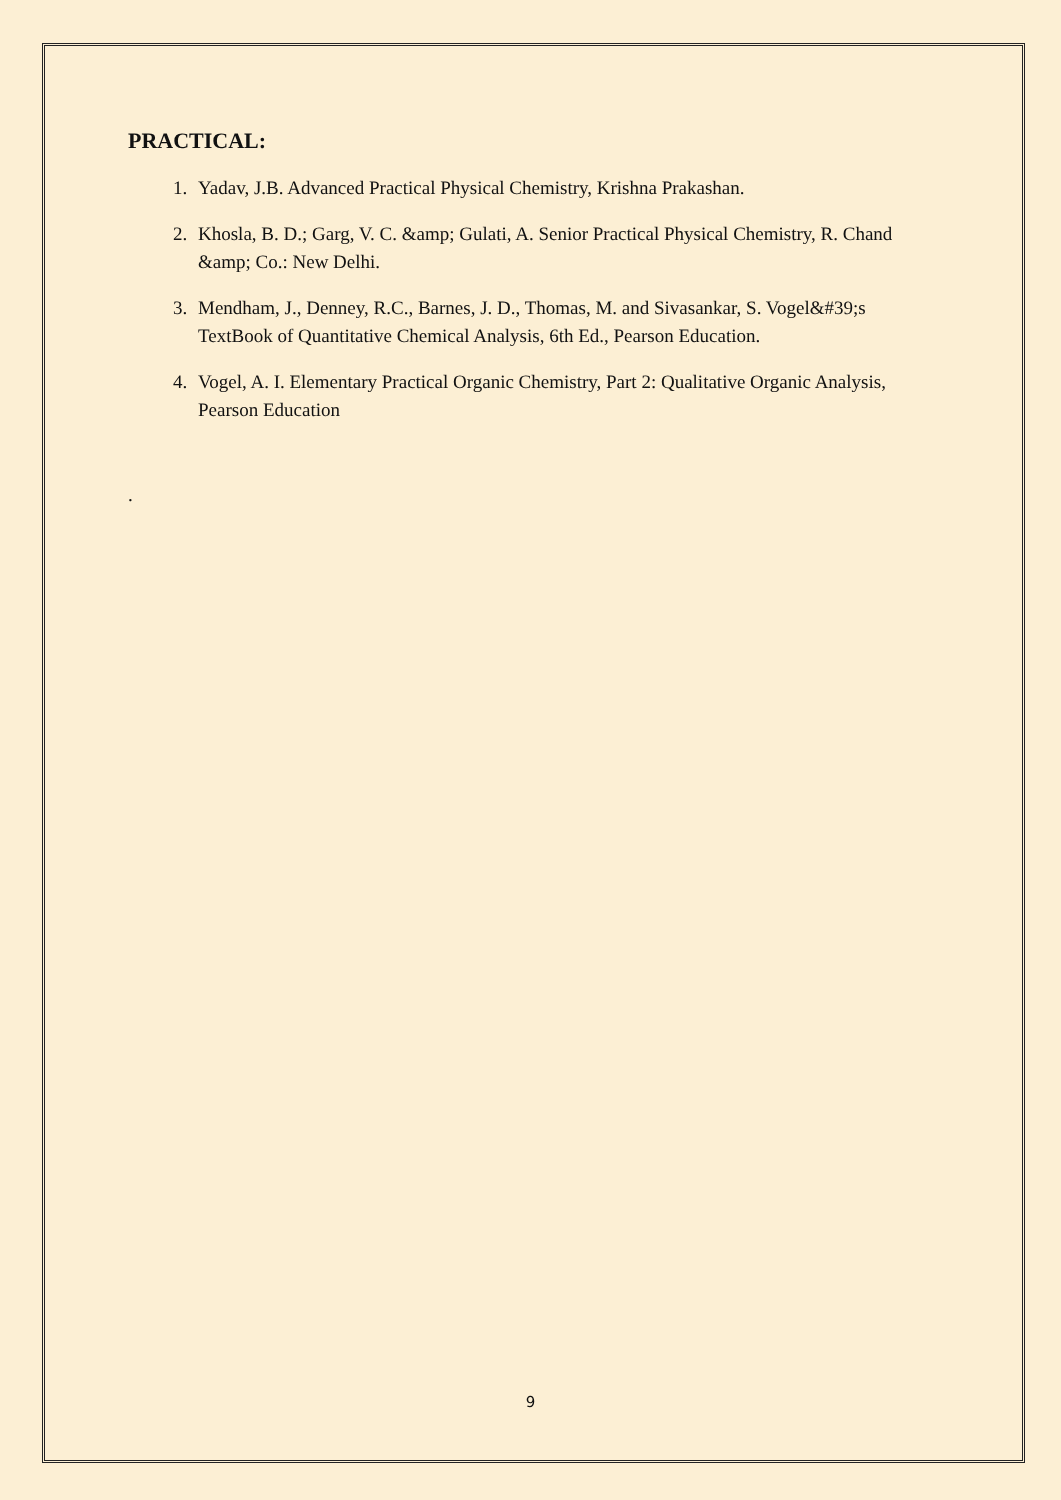PRACTICAL:
1. Yadav, J.B. Advanced Practical Physical Chemistry, Krishna Prakashan.
2. Khosla, B. D.; Garg, V. C. &amp; Gulati, A. Senior Practical Physical Chemistry, R. Chand &amp; Co.: New Delhi.
3. Mendham, J., Denney, R.C., Barnes, J. D., Thomas, M. and Sivasankar, S. Vogel&#39;s TextBook of Quantitative Chemical Analysis, 6th Ed., Pearson Education.
4. Vogel, A. I. Elementary Practical Organic Chemistry, Part 2: Qualitative Organic Analysis, Pearson Education
.
9